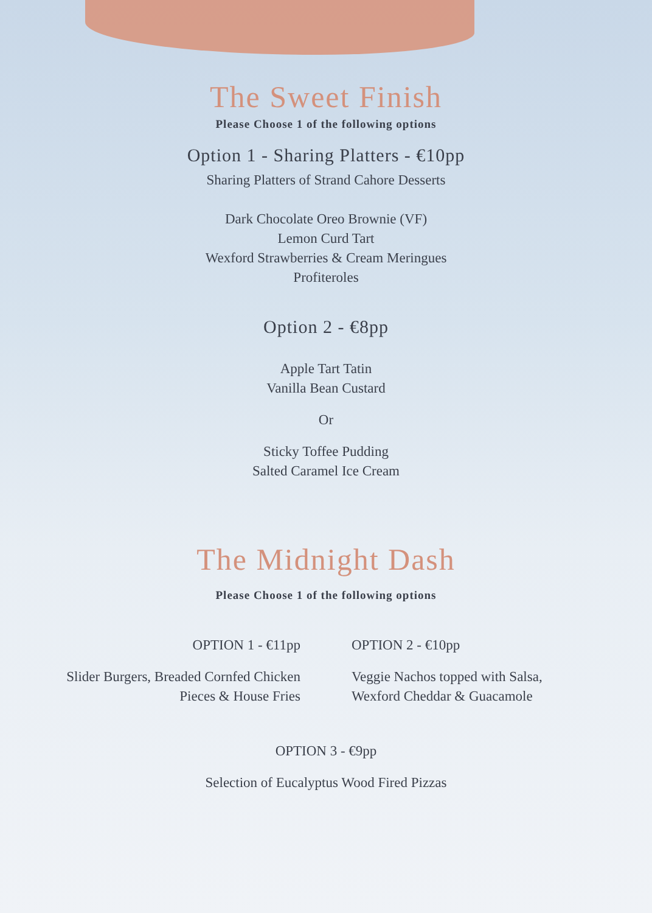The Sweet Finish
Please Choose 1 of the following options
Option 1 - Sharing Platters - €10pp
Sharing Platters of Strand Cahore Desserts
Dark Chocolate Oreo Brownie (VF)
Lemon Curd Tart
Wexford Strawberries & Cream Meringues
Profiteroles
Option 2 - €8pp
Apple Tart Tatin
Vanilla Bean Custard
Or
Sticky Toffee Pudding
Salted Caramel Ice Cream
The Midnight Dash
Please Choose 1 of the following options
OPTION 1 - €11pp
Slider Burgers, Breaded Cornfed Chicken
Pieces & House Fries
OPTION 2 - €10pp
Veggie Nachos topped with Salsa,
Wexford Cheddar & Guacamole
OPTION 3 - €9pp
Selection of Eucalyptus Wood Fired Pizzas